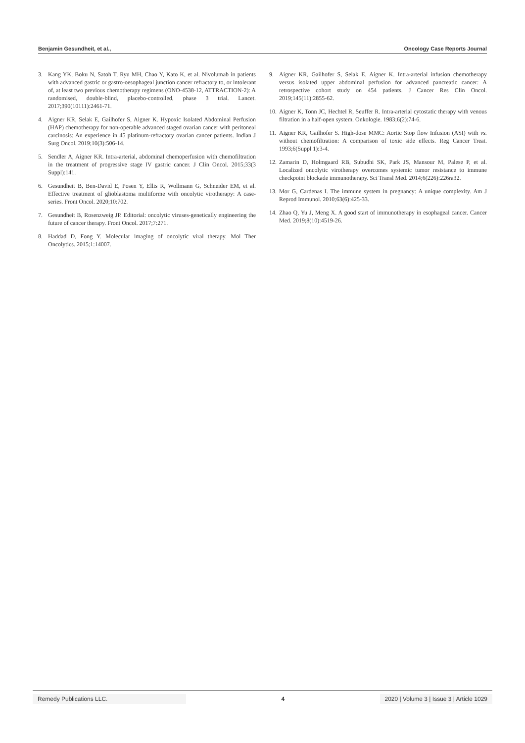Benjamin Gesundheit, et al., Oncology Case Reports Journal
3. Kang YK, Boku N, Satoh T, Ryu MH, Chao Y, Kato K, et al. Nivolumab in patients with advanced gastric or gastro-oesophageal junction cancer refractory to, or intolerant of, at least two previous chemotherapy regimens (ONO-4538-12, ATTRACTION-2): A randomised, double-blind, placebo-controlled, phase 3 trial. Lancet. 2017;390(10111):2461-71.
4. Aigner KR, Selak E, Gailhofer S, Aigner K. Hypoxic Isolated Abdominal Perfusion (HAP) chemotherapy for non-operable advanced staged ovarian cancer with peritoneal carcinosis: An experience in 45 platinum-refractory ovarian cancer patients. Indian J Surg Oncol. 2019;10(3):506-14.
5. Sendler A, Aigner KR. Intra-arterial, abdominal chemoperfusion with chemofiltration in the treatment of progressive stage IV gastric cancer. J Clin Oncol. 2015;33(3 Suppl):141.
6. Gesundheit B, Ben-David E, Posen Y, Ellis R, Wollmann G, Schneider EM, et al. Effective treatment of glioblastoma multiforme with oncolytic virotherapy: A case-series. Front Oncol. 2020;10:702.
7. Gesundheit B, Rosenzweig JP. Editorial: oncolytic viruses-genetically engineering the future of cancer therapy. Front Oncol. 2017;7:271.
8. Haddad D, Fong Y. Molecular imaging of oncolytic viral therapy. Mol Ther Oncolytics. 2015;1:14007.
9. Aigner KR, Gailhofer S, Selak E, Aigner K. Intra-arterial infusion chemotherapy versus isolated upper abdominal perfusion for advanced pancreatic cancer: A retrospective cohort study on 454 patients. J Cancer Res Clin Oncol. 2019;145(11):2855-62.
10.
Aigner K, Tonn JC, Hechtel R, Seuffer R. Intra-arterial cytostatic therapy with venous filtration in a half-open system. Onkologie. 1983;6(2):74-6.
11.
Aigner KR, Gailhofer S. High-dose MMC: Aortic Stop flow Infusion (ASI) with vs. without chemofiltration: A comparison of toxic side effects. Reg Cancer Treat. 1993;6(Suppl 1):3-4.
12.
Zamarin D, Holmgaard RB, Subudhi SK, Park JS, Mansour M, Palese P, et al. Localized oncolytic virotherapy overcomes systemic tumor resistance to immune checkpoint blockade immunotherapy. Sci Transl Med. 2014;6(226):226ra32.
13.
Mor G, Cardenas I. The immune system in pregnancy: A unique complexity. Am J Reprod Immunol. 2010;63(6):425-33.
14.
Zhao Q, Yu J, Meng X. A good start of immunotherapy in esophageal cancer. Cancer Med. 2019;8(10):4519-26.
Remedy Publications LLC. 4 2020 | Volume 3 | Issue 3 | Article 1029